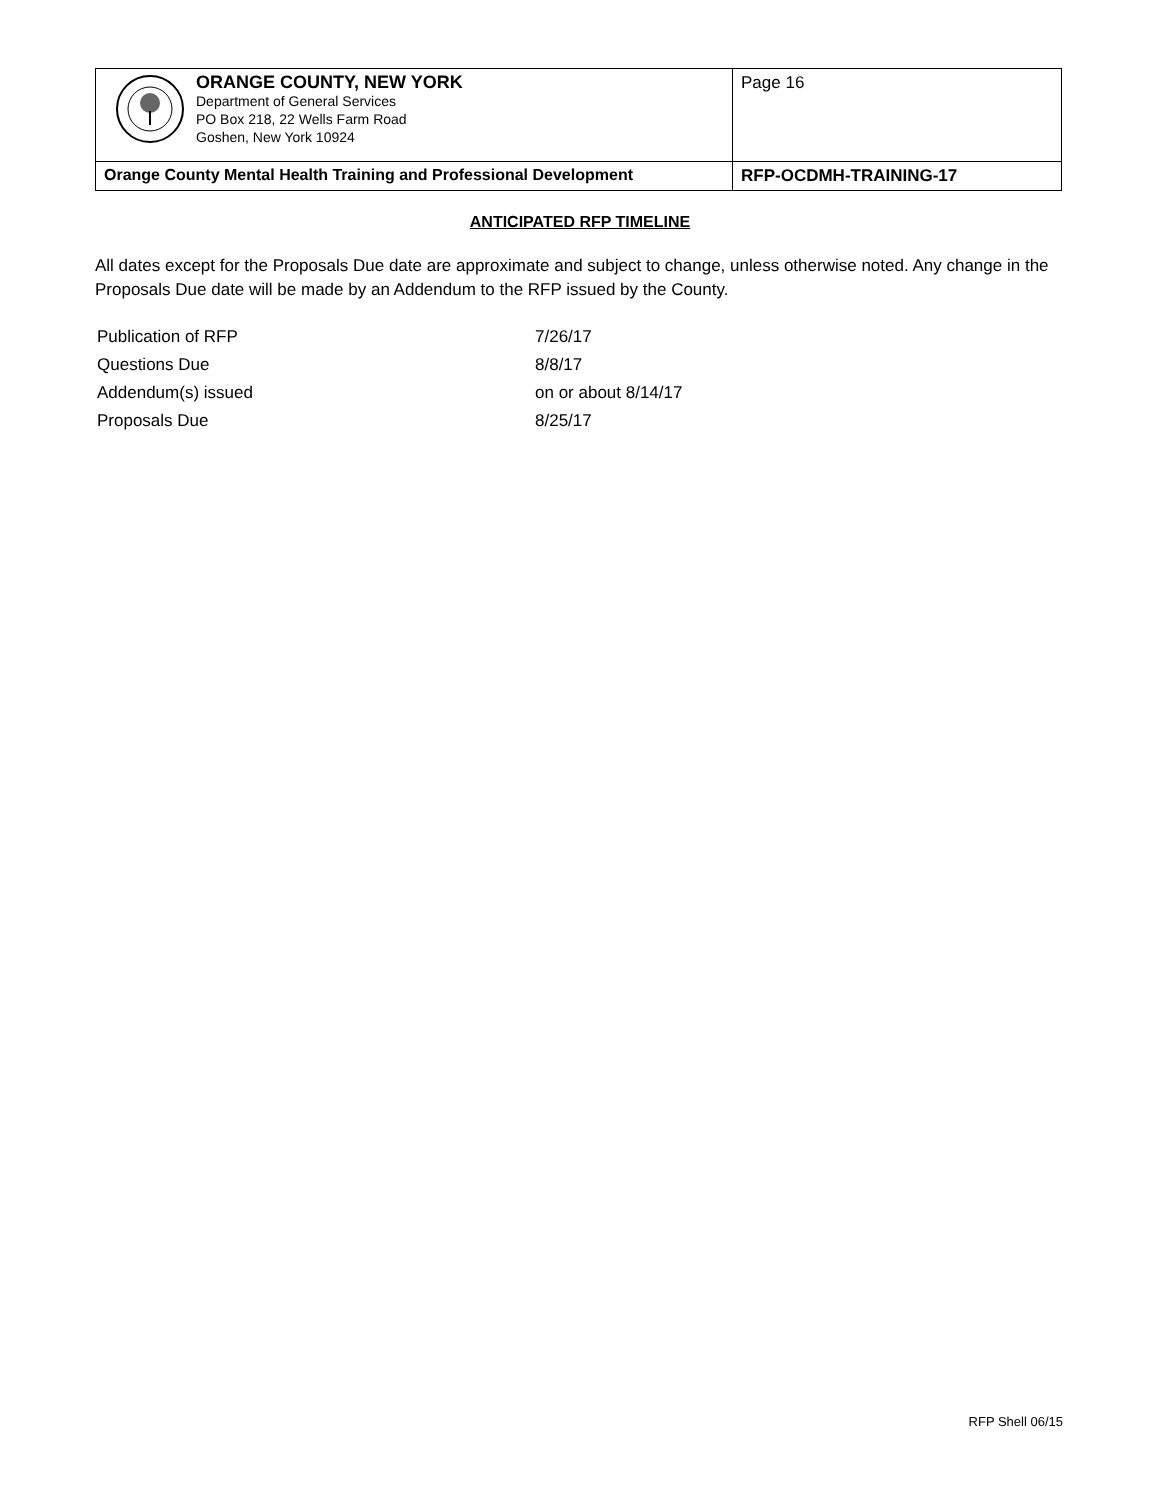| ORANGE COUNTY, NEW YORK Department of General Services PO Box 218, 22 Wells Farm Road Goshen, New York 10924 | Page 16 |
| Orange County Mental Health Training and Professional Development | RFP-OCDMH-TRAINING-17 |
ANTICIPATED RFP TIMELINE
All dates except for the Proposals Due date are approximate and subject to change, unless otherwise noted. Any change in the Proposals Due date will be made by an Addendum to the RFP issued by the County.
| Publication of RFP | 7/26/17 |
| Questions Due | 8/8/17 |
| Addendum(s) issued | on or about 8/14/17 |
| Proposals Due | 8/25/17 |
RFP Shell 06/15